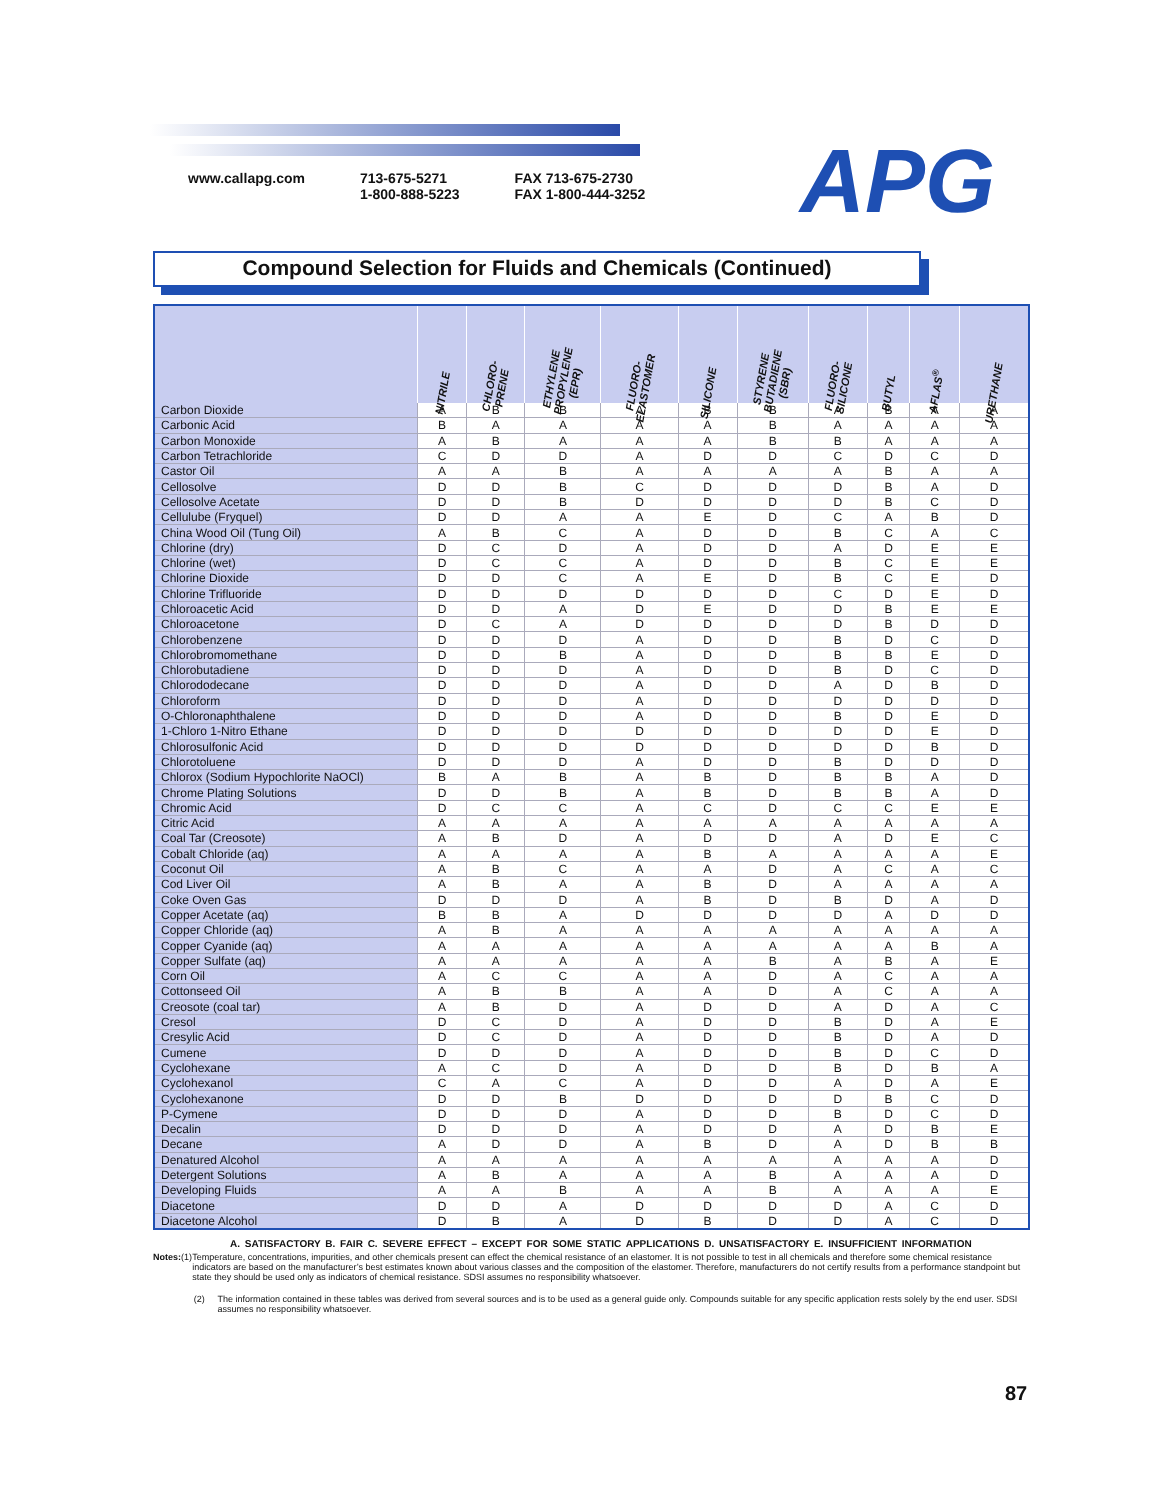www.callapg.com 713-675-5271
1-800-888-5223
FAX 713-675-2730
FAX 1-800-444-3252
APG
Compound Selection for Fluids and Chemicals (Continued)
| | NITRILE | CHLORO- PRENE | ETHYLENE PROPYLENE (EPR) | FLUORO- ELASTOMER | SILICONE | STYRENE BUTADIENE (SBR) | FLUORO- SILICONE | BUTYL | AFLAS<sup>®</sup> | URETHANE |
| --- | --- | --- | --- | --- | --- | --- | --- | --- | --- | --- |
| Carbon Dioxide | A | B | B | A | B | B | A | B | A | A |
| Carbonic Acid | B | A | A | A | A | B | A | A | A | A |
| Carbon Monoxide | A | B | A | A | A | B | B | A | A | A |
| Carbon Tetrachloride | C | D | D | A | D | D | C | D | C | D |
| Castor Oil | A | A | B | A | A | A | A | B | A | A |
| Cellosolve | D | D | B | C | D | D | D | B | A | D |
| Cellosolve Acetate | D | D | B | D | D | D | D | B | C | D |
| Cellulube (Fryquel) | D | D | A | A | E | D | C | A | B | D |
| China Wood Oil (Tung Oil) | A | B | C | A | D | D | B | C | A | C |
| Chlorine (dry) | D | C | D | A | D | D | A | D | E | E |
| Chlorine (wet) | D | C | C | A | D | D | B | C | E | E |
| Chlorine Dioxide | D | D | C | A | E | D | B | C | E | D |
| Chlorine Trifluoride | D | D | D | D | D | D | C | D | E | D |
| Chloroacetic Acid | D | D | A | D | E | D | D | B | E | E |
| Chloroacetone | D | C | A | D | D | D | D | B | D | D |
| Chlorobenzene | D | D | D | A | D | D | B | D | C | D |
| Chlorobromomethane | D | D | B | A | D | D | B | B | E | D |
| Chlorobutadiene | D | D | D | A | D | D | B | D | C | D |
| Chlorododecane | D | D | D | A | D | D | A | D | B | D |
| Chloroform | D | D | D | A | D | D | D | D | D | D |
| O-Chloronaphthalene | D | D | D | A | D | D | B | D | E | D |
| 1-Chloro 1-Nitro Ethane | D | D | D | D | D | D | D | D | E | D |
| Chlorosulfonic Acid | D | D | D | D | D | D | D | D | B | D |
| Chlorotoluene | D | D | D | A | D | D | B | D | D | D |
| Chlorox (Sodium Hypochlorite NaOCl) | B | A | B | A | B | D | B | B | A | D |
| Chrome Plating Solutions | D | D | B | A | B | D | B | B | A | D |
| Chromic Acid | D | C | C | A | C | D | C | C | E | E |
| Citric Acid | A | A | A | A | A | A | A | A | A | A |
| Coal Tar (Creosote) | A | B | D | A | D | D | A | D | E | C |
| Cobalt Chloride (aq) | A | A | A | A | B | A | A | A | A | E |
| Coconut Oil | A | B | C | A | A | D | A | C | A | C |
| Cod Liver Oil | A | B | A | A | B | D | A | A | A | A |
| Coke Oven Gas | D | D | D | A | B | D | B | D | A | D |
| Copper Acetate (aq) | B | B | A | D | D | D | D | A | D | D |
| Copper Chloride (aq) | A | B | A | A | A | A | A | A | A | A |
| Copper Cyanide (aq) | A | A | A | A | A | A | A | A | B | A |
| Copper Sulfate (aq) | A | A | A | A | A | B | A | B | A | E |
| Corn Oil | A | C | C | A | A | D | A | C | A | A |
| Cottonseed Oil | A | B | B | A | A | D | A | C | A | A |
| Creosote (coal tar) | A | B | D | A | D | D | A | D | A | C |
| Cresol | D | C | D | A | D | D | B | D | A | E |
| Cresylic Acid | D | C | D | A | D | D | B | D | A | D |
| Cumene | D | D | D | A | D | D | B | D | C | D |
| Cyclohexane | A | C | D | A | D | D | B | D | B | A |
| Cyclohexanol | C | A | C | A | D | D | A | D | A | E |
| Cyclohexanone | D | D | B | D | D | D | D | B | C | D |
| P-Cymene | D | D | D | A | D | D | B | D | C | D |
| Decalin | D | D | D | A | D | D | A | D | B | E |
| Decane | A | D | D | A | B | D | A | D | B | B |
| Denatured Alcohol | A | A | A | A | A | A | A | A | A | D |
| Detergent Solutions | A | B | A | A | A | B | A | A | A | D |
| Developing Fluids | A | A | B | A | A | B | A | A | A | E |
| Diacetone | D | D | A | D | D | D | D | A | C | D |
| Diacetone Alcohol | D | B | A | D | B | D | D | A | C | D |
A. SATISFACTORY B. FAIR C. SEVERE EFFECT – EXCEPT FOR SOME STATIC APPLICATIONS D. UNSATISFACTORY E. INSUFFICIENT INFORMATION
Notes: (1) Temperature, concentrations, impurities, and other chemicals present can effect the chemical resistance of an elastomer. It is not possible to test in all chemicals and therefore some chemical resistance indicators are based on the manufacturer’s best estimates known about various classes and the composition of the elastomer. Therefore, manufacturers do not certify results from a performance standpoint but state they should be used only as indicators of chemical resistance. SDSI assumes no responsibility whatsoever.
(2) The information contained in these tables was derived from several sources and is to be used as a general guide only. Compounds suitable for any specific application rests solely by the end user. SDSI assumes no responsibility whatsoever.
87